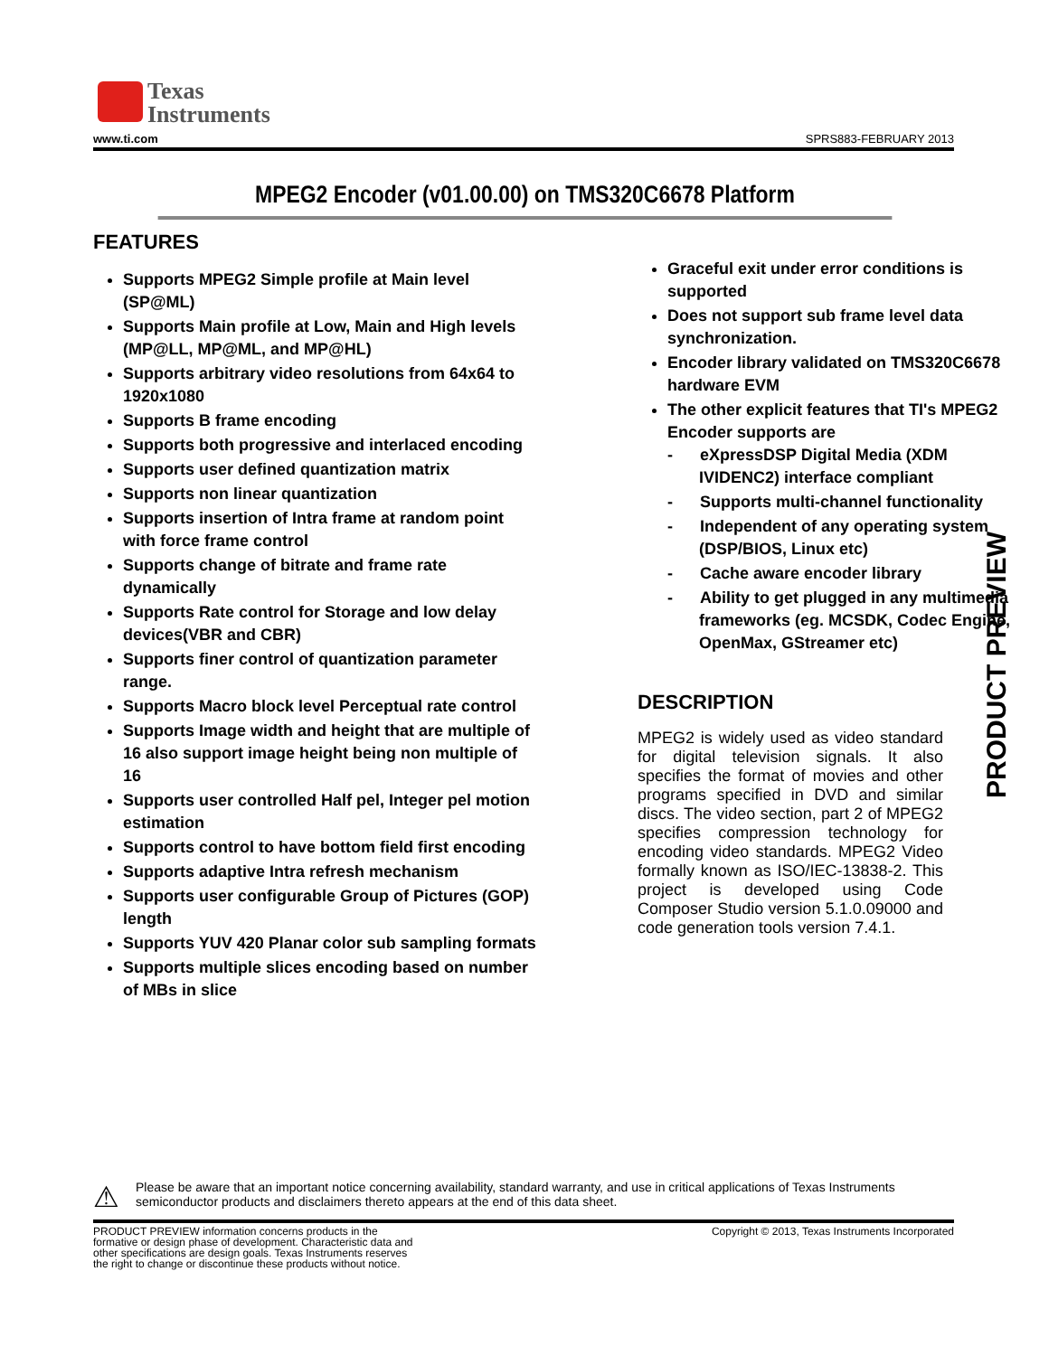Texas
Instruments
www.ti.com SPRS883-FEBRUARY 2013
MPEG2 Encoder (v01.00.00) on TMS320C6678 Platform
FEATURES
Supports MPEG2 Simple profile at Main level (SP@ML)
Supports Main profile at Low, Main and High levels (MP@LL, MP@ML, and MP@HL)
Supports arbitrary video resolutions from 64x64 to 1920x1080
Supports B frame encoding
Supports both progressive and interlaced encoding
Supports user defined quantization matrix
Supports non linear quantization
Supports insertion of Intra frame at random point with force frame control
Supports change of bitrate and frame rate dynamically
Supports Rate control for Storage and low delay devices(VBR and CBR)
Supports finer control of quantization parameter range.
Supports Macro block level Perceptual rate control
Supports Image width and height that are multiple of 16 also support image height being non multiple of 16
Supports user controlled Half pel, Integer pel motion estimation
Supports control to have bottom field first encoding
Supports adaptive Intra refresh mechanism
Supports user configurable Group of Pictures (GOP) length
Supports YUV 420 Planar color sub sampling formats
Supports multiple slices encoding based on number of MBs in slice
Graceful exit under error conditions is supported
Does not support sub frame level data synchronization.
Encoder library validated on TMS320C6678 hardware EVM
The other explicit features that TI's MPEG2 Encoder supports are
- eXpressDSP Digital Media (XDM IVIDENC2) interface compliant
- Supports multi-channel functionality
- Independent of any operating system (DSP/BIOS, Linux etc)
- Cache aware encoder library
- Ability to get plugged in any multimedia frameworks (eg. MCSDK, Codec Engine, OpenMax, GStreamer etc)
DESCRIPTION
MPEG2 is widely used as video standard for digital television signals. It also specifies the format of movies and other programs specified in DVD and similar discs. The video section, part 2 of MPEG2 specifies compression technology for encoding video standards. MPEG2 Video formally known as ISO/IEC-13838-2. This project is developed using Code Composer Studio version 5.1.0.09000 and code generation tools version 7.4.1.
PRODUCT PREVIEW
⚠ Please be aware that an important notice concerning availability, standard warranty, and use in critical applications of Texas Instruments semiconductor products and disclaimers thereto appears at the end of this data sheet.
PRODUCT PREVIEW information concerns products in the
formative or design phase of development. Characteristic data and
other specifications are design goals. Texas Instruments reserves
the right to change or discontinue these products without notice. Copyright © 2013, Texas Instruments Incorporated